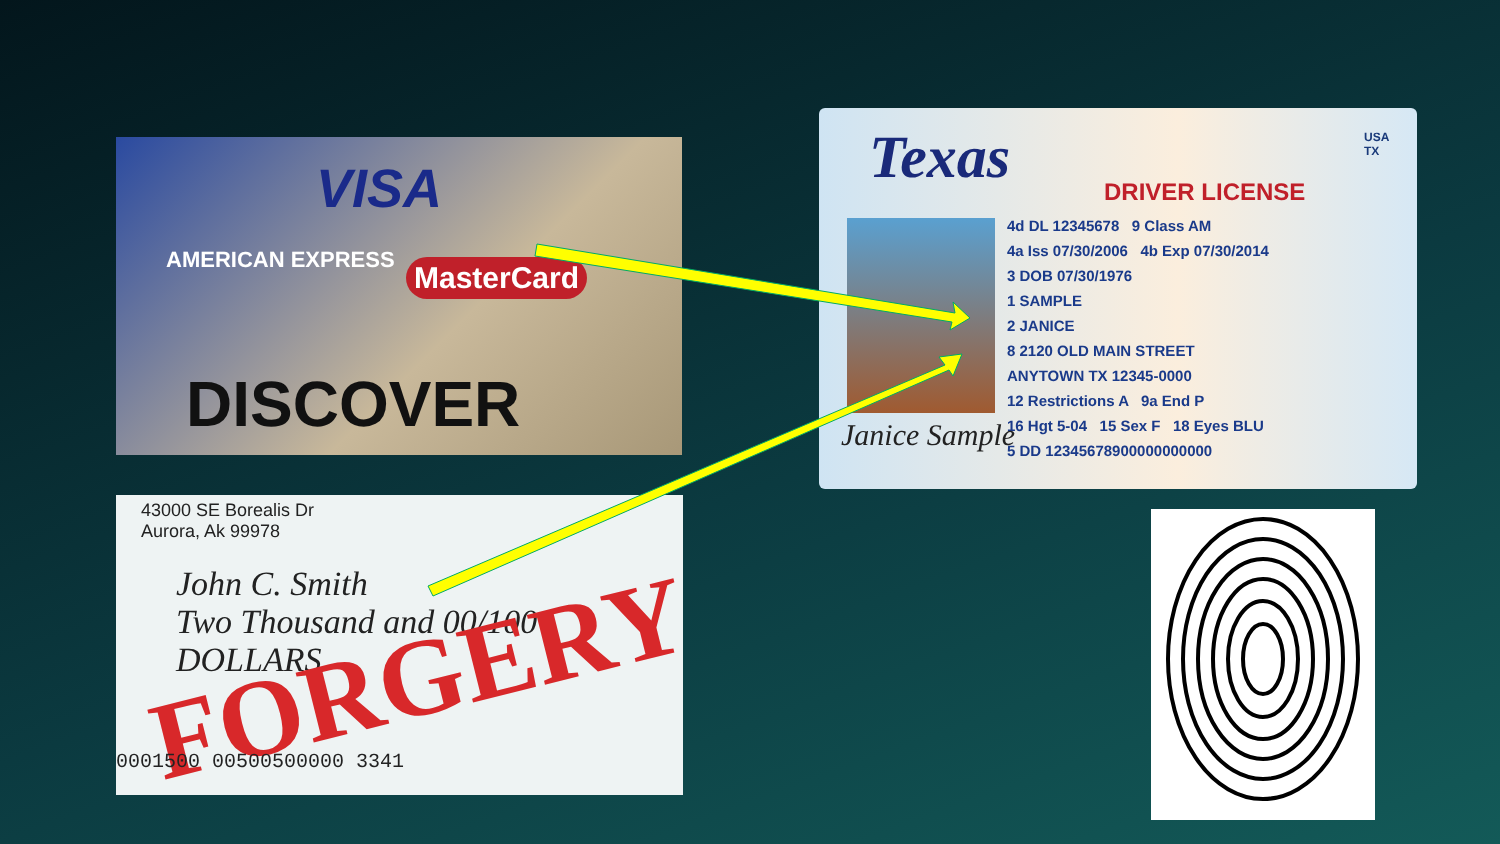VISA
AMERICAN EXPRESS MasterCard
DISCOVER
43000 SE Borealis Dr
Aurora, Ak 99978
John C. Smith
Two Thousand and 00/100 DOLLARS
FORGERY
0001500 00500500000 3341
Texas DRIVER LICENSE
USA
TX
4d DL 12345678 9 Class AM
4a Iss 07/30/2006 4b Exp 07/30/2014
3 DOB 07/30/1976
1 SAMPLE
2 JANICE
8 2120 OLD MAIN STREET
ANYTOWN TX 12345-0000
12 Restrictions A 9a End P
16 Hgt 5-04 15 Sex F 18 Eyes BLU
5 DD 12345678900000000000
Janice Sample